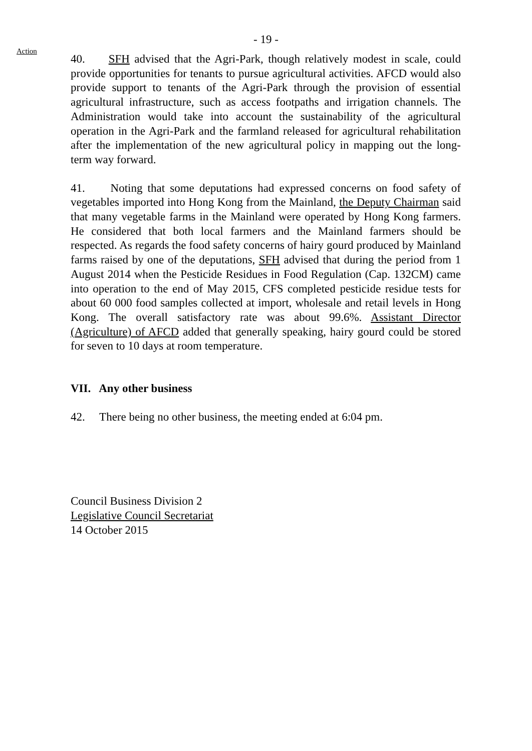- 19 -
Action
40. SFH advised that the Agri-Park, though relatively modest in scale, could provide opportunities for tenants to pursue agricultural activities. AFCD would also provide support to tenants of the Agri-Park through the provision of essential agricultural infrastructure, such as access footpaths and irrigation channels. The Administration would take into account the sustainability of the agricultural operation in the Agri-Park and the farmland released for agricultural rehabilitation after the implementation of the new agricultural policy in mapping out the long-term way forward.
41. Noting that some deputations had expressed concerns on food safety of vegetables imported into Hong Kong from the Mainland, the Deputy Chairman said that many vegetable farms in the Mainland were operated by Hong Kong farmers. He considered that both local farmers and the Mainland farmers should be respected. As regards the food safety concerns of hairy gourd produced by Mainland farms raised by one of the deputations, SFH advised that during the period from 1 August 2014 when the Pesticide Residues in Food Regulation (Cap. 132CM) came into operation to the end of May 2015, CFS completed pesticide residue tests for about 60 000 food samples collected at import, wholesale and retail levels in Hong Kong. The overall satisfactory rate was about 99.6%. Assistant Director (Agriculture) of AFCD added that generally speaking, hairy gourd could be stored for seven to 10 days at room temperature.
VII. Any other business
42. There being no other business, the meeting ended at 6:04 pm.
Council Business Division 2
Legislative Council Secretariat
14 October 2015